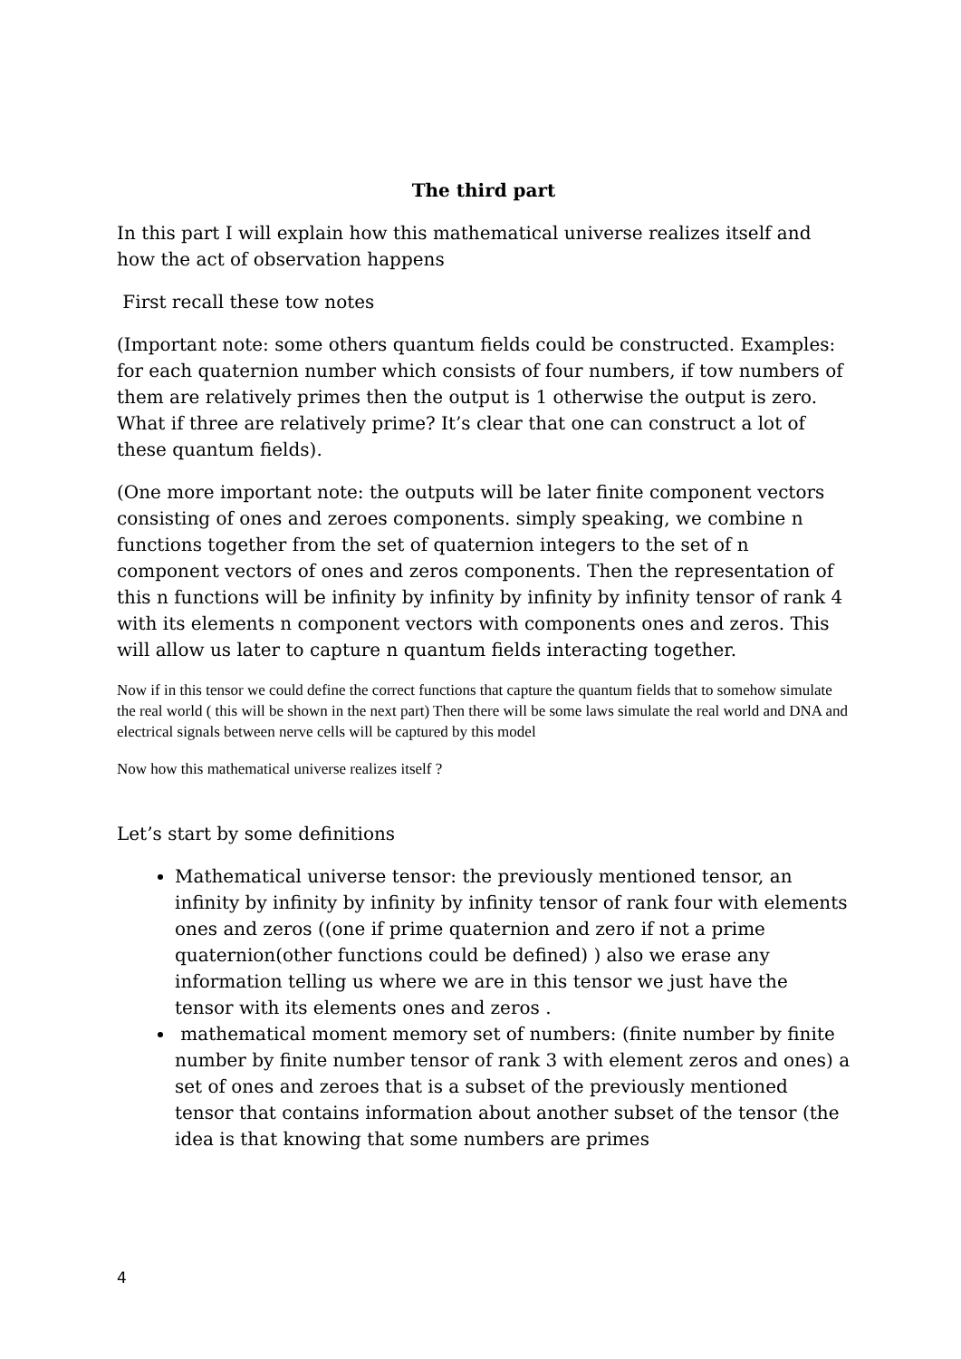The third part
In this part I will explain how this mathematical universe realizes itself and how the act of observation happens
First recall these tow notes
(Important note: some others quantum fields could be constructed. Examples: for each quaternion number which consists of four numbers, if tow numbers of them are relatively primes then the output is 1 otherwise the output is zero. What if three are relatively prime? It’s clear that one can construct a lot of these quantum fields).
(One more important note: the outputs will be later finite component vectors consisting of ones and zeroes components. simply speaking, we combine n functions together from the set of quaternion integers to the set of n component vectors of ones and zeros components. Then the representation of this n functions will be infinity by infinity by infinity by infinity tensor of rank 4 with its elements n component vectors with components ones and zeros. This will allow us later to capture n quantum fields interacting together.
Now if in this tensor we could define the correct functions that capture the quantum fields that to somehow simulate the real world ( this will be shown in the next part) Then there will be some laws simulate the real world and DNA and electrical signals between nerve cells will be captured by this model
Now how this mathematical universe realizes itself ?
Let’s start by some definitions
Mathematical universe tensor: the previously mentioned tensor, an infinity by infinity by infinity by infinity tensor of rank four with elements ones and zeros ((one if prime quaternion and zero if not a prime quaternion(other functions could be defined) ) also we erase any information telling us where we are in this tensor we just have the tensor with its elements ones and zeros .
mathematical moment memory set of numbers: (finite number by finite number by finite number tensor of rank 3 with element zeros and ones) a set of ones and zeroes that is a subset of the previously mentioned tensor that contains information about another subset of the tensor (the idea is that knowing that some numbers are primes
4